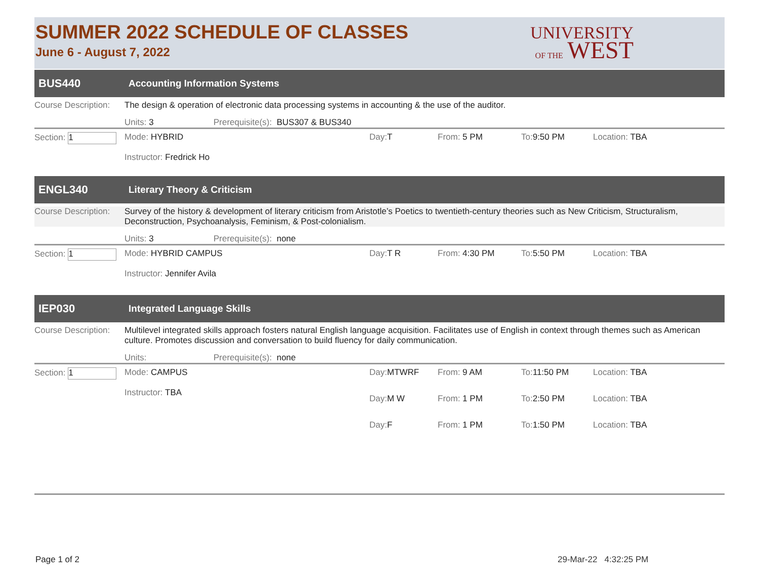SUMMER 2022 SCHEDULE OF CLASSES
June 6 - August 7, 2022
UNIVERSITY
OF THE WEST
BUS440 Accounting Information Systems
Course Description: The design & operation of electronic data processing systems in accounting & the use of the auditor.
Units: 3 Prerequisite(s): BUS307 & BUS340
Section: 1 Mode: HYBRID
Instructor: Fredrick Ho Day: T From: 5 PM To: 9:50 PM Location: TBA
ENGL340 Literary Theory & Criticism
Course Description: Survey of the history & development of literary criticism from Aristotle’s Poetics to twentieth-century theories such as New Criticism, Structuralism, Deconstruction, Psychoanalysis, Feminism, & Post-colonialism.
Units: 3 Prerequisite(s): none
Section: 1 Mode: HYBRID CAMPUS
Instructor: Jennifer Avila Day: T R From: 4:30 PM To: 5:50 PM Location: TBA
IEP030 Integrated Language Skills
Course Description: Multilevel integrated skills approach fosters natural English language acquisition. Facilitates use of English in context through themes such as American culture. Promotes discussion and conversation to build fluency for daily communication.
Units: Prerequisite(s): none
Section: 1 Mode: CAMPUS
Instructor: TBA
| Day: MTWRF | From: 9 AM | To: 11:50 PM | Location: TBA |
| Day: M W | From: 1 PM | To: 2:50 PM | Location: TBA |
| Day: F | From: 1 PM | To: 1:50 PM | Location: TBA |
Page 1 of 2 29-Mar-22 4:32:25 PM